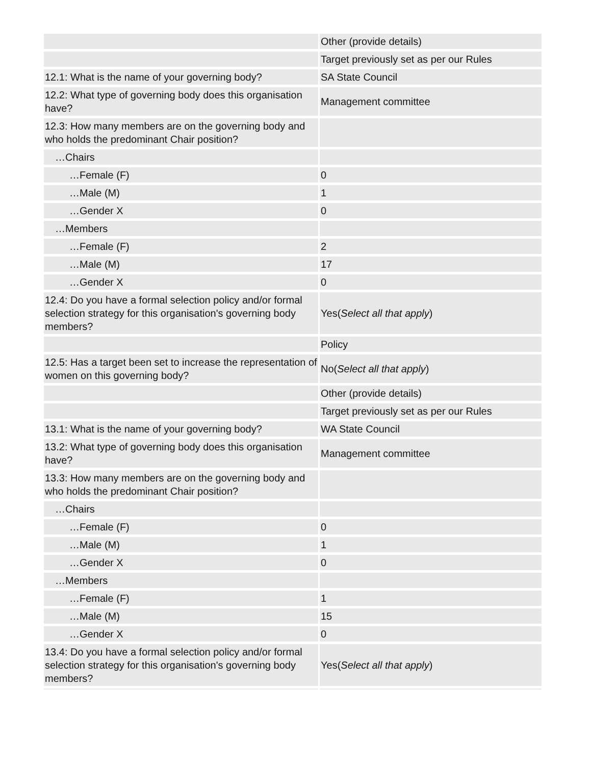| | Other (provide details) |
| | Target previously set as per our Rules |
| 12.1: What is the name of your governing body? | SA State Council |
| 12.2: What type of governing body does this organisation have? | Management committee |
| 12.3: How many members are on the governing body and who holds the predominant Chair position? | |
| …Chairs | |
| …Female (F) | 0 |
| …Male (M) | 1 |
| …Gender X | 0 |
| …Members | |
| …Female (F) | 2 |
| …Male (M) | 17 |
| …Gender X | 0 |
| 12.4: Do you have a formal selection policy and/or formal selection strategy for this organisation's governing body members? | Yes( Select all that apply ) |
| | Policy |
| 12.5: Has a target been set to increase the representation of women on this governing body? | No( Select all that apply ) |
| | Other (provide details) |
| | Target previously set as per our Rules |
| 13.1: What is the name of your governing body? | WA State Council |
| 13.2: What type of governing body does this organisation have? | Management committee |
| 13.3: How many members are on the governing body and who holds the predominant Chair position? | |
| …Chairs | |
| …Female (F) | 0 |
| …Male (M) | 1 |
| …Gender X | 0 |
| …Members | |
| …Female (F) | 1 |
| …Male (M) | 15 |
| …Gender X | 0 |
| 13.4: Do you have a formal selection policy and/or formal selection strategy for this organisation's governing body members? | Yes( Select all that apply ) |